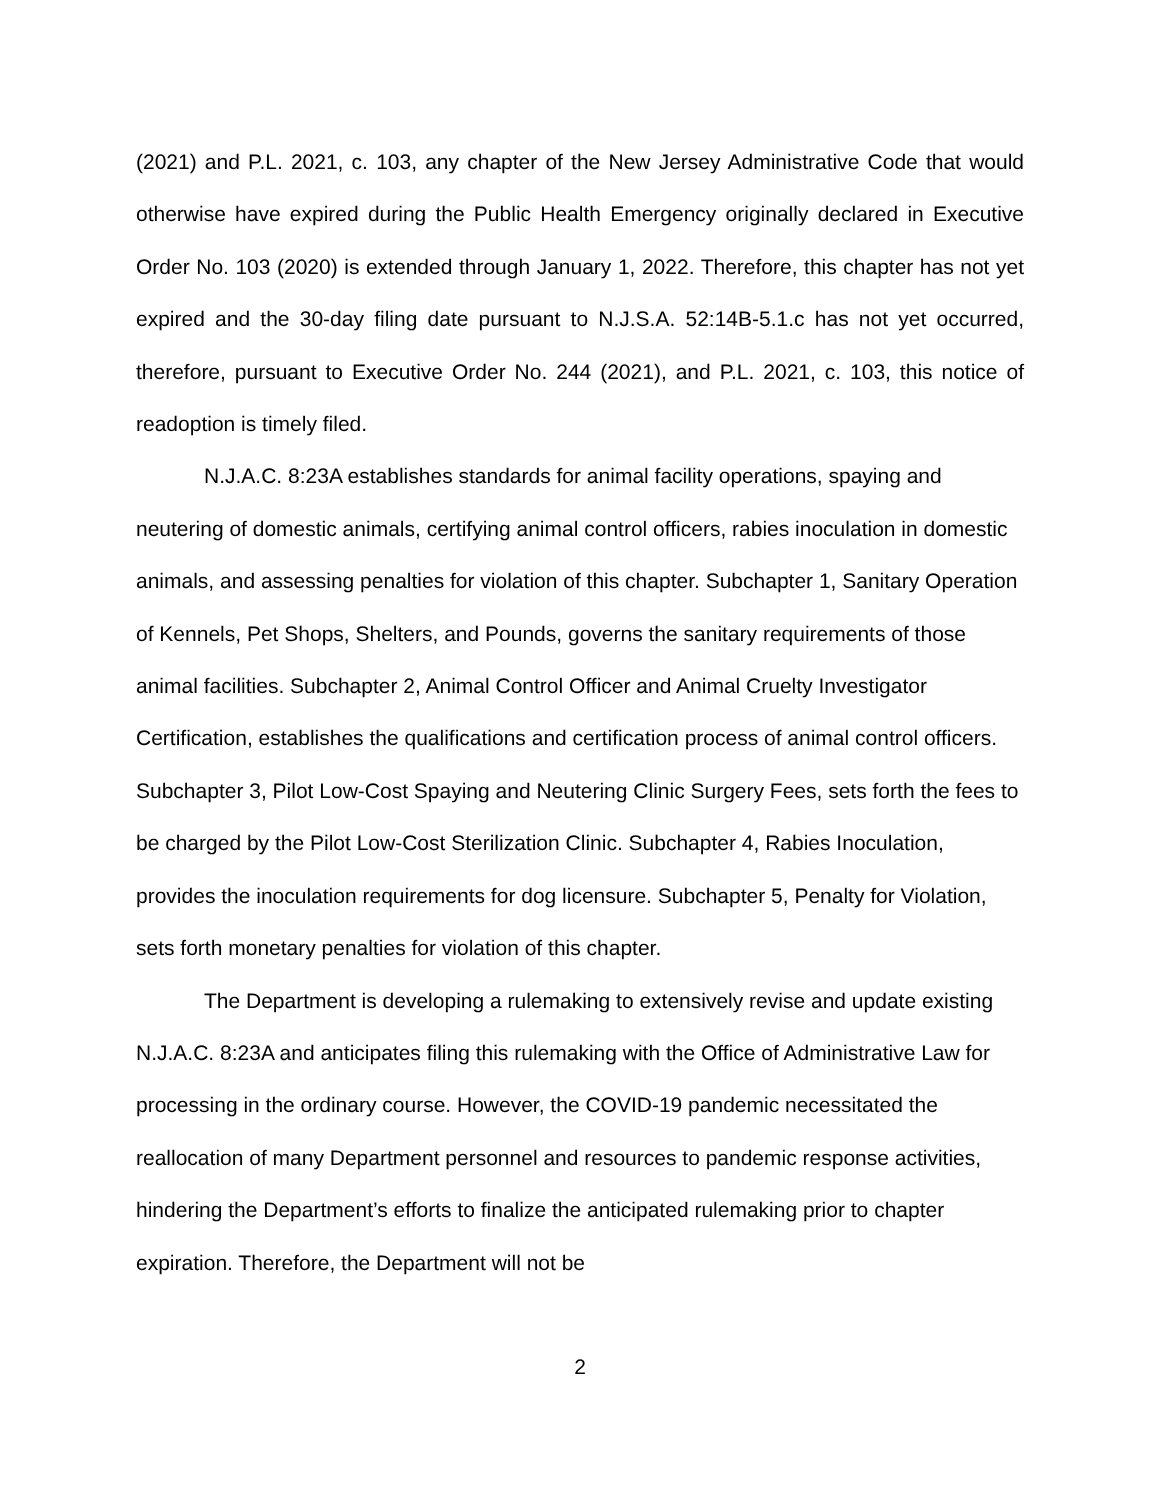(2021) and P.L. 2021, c. 103, any chapter of the New Jersey Administrative Code that would otherwise have expired during the Public Health Emergency originally declared in Executive Order No. 103 (2020) is extended through January 1, 2022. Therefore, this chapter has not yet expired and the 30-day filing date pursuant to N.J.S.A. 52:14B-5.1.c has not yet occurred, therefore, pursuant to Executive Order No. 244 (2021), and P.L. 2021, c. 103, this notice of readoption is timely filed.
N.J.A.C. 8:23A establishes standards for animal facility operations, spaying and neutering of domestic animals, certifying animal control officers, rabies inoculation in domestic animals, and assessing penalties for violation of this chapter. Subchapter 1, Sanitary Operation of Kennels, Pet Shops, Shelters, and Pounds, governs the sanitary requirements of those animal facilities. Subchapter 2, Animal Control Officer and Animal Cruelty Investigator Certification, establishes the qualifications and certification process of animal control officers. Subchapter 3, Pilot Low-Cost Spaying and Neutering Clinic Surgery Fees, sets forth the fees to be charged by the Pilot Low-Cost Sterilization Clinic. Subchapter 4, Rabies Inoculation, provides the inoculation requirements for dog licensure. Subchapter 5, Penalty for Violation, sets forth monetary penalties for violation of this chapter.
The Department is developing a rulemaking to extensively revise and update existing N.J.A.C. 8:23A and anticipates filing this rulemaking with the Office of Administrative Law for processing in the ordinary course. However, the COVID-19 pandemic necessitated the reallocation of many Department personnel and resources to pandemic response activities, hindering the Department’s efforts to finalize the anticipated rulemaking prior to chapter expiration. Therefore, the Department will not be
2